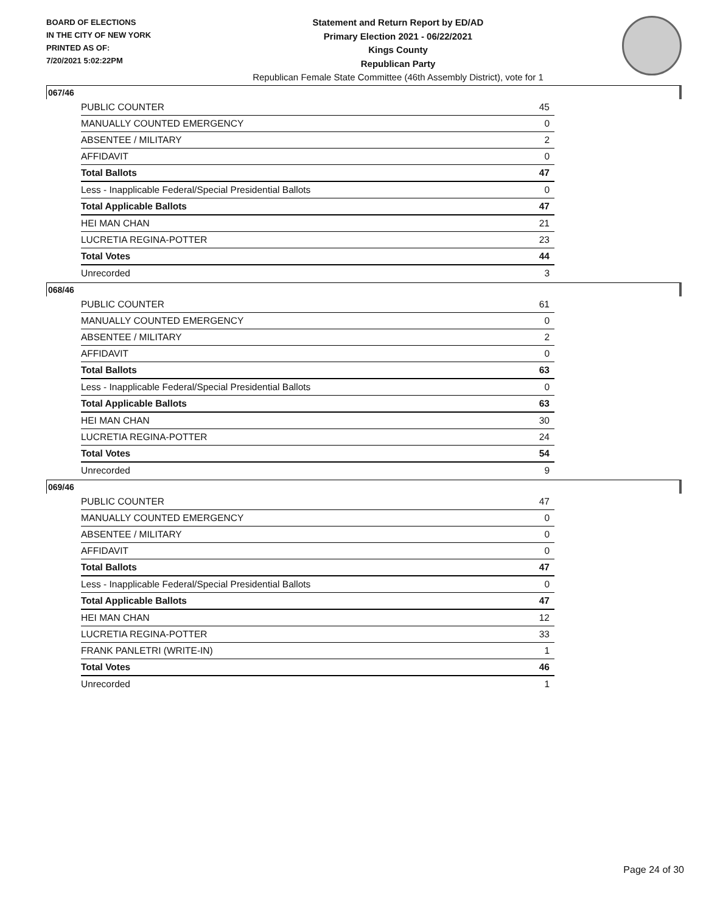BOARD OF ELECTIONS
IN THE CITY OF NEW YORK
PRINTED AS OF:
7/20/2021 5:02:22PM
Statement and Return Report by ED/AD
Primary Election 2021 - 06/22/2021
Kings County
Republican Party
Republican Female State Committee (46th Assembly District), vote for 1
067/46
| PUBLIC COUNTER | 45 |
| MANUALLY COUNTED EMERGENCY | 0 |
| ABSENTEE / MILITARY | 2 |
| AFFIDAVIT | 0 |
| Total Ballots | 47 |
| Less - Inapplicable Federal/Special Presidential Ballots | 0 |
| Total Applicable Ballots | 47 |
| HEI MAN CHAN | 21 |
| LUCRETIA REGINA-POTTER | 23 |
| Total Votes | 44 |
| Unrecorded | 3 |
068/46
| PUBLIC COUNTER | 61 |
| MANUALLY COUNTED EMERGENCY | 0 |
| ABSENTEE / MILITARY | 2 |
| AFFIDAVIT | 0 |
| Total Ballots | 63 |
| Less - Inapplicable Federal/Special Presidential Ballots | 0 |
| Total Applicable Ballots | 63 |
| HEI MAN CHAN | 30 |
| LUCRETIA REGINA-POTTER | 24 |
| Total Votes | 54 |
| Unrecorded | 9 |
069/46
| PUBLIC COUNTER | 47 |
| MANUALLY COUNTED EMERGENCY | 0 |
| ABSENTEE / MILITARY | 0 |
| AFFIDAVIT | 0 |
| Total Ballots | 47 |
| Less - Inapplicable Federal/Special Presidential Ballots | 0 |
| Total Applicable Ballots | 47 |
| HEI MAN CHAN | 12 |
| LUCRETIA REGINA-POTTER | 33 |
| FRANK PANLETRI (WRITE-IN) | 1 |
| Total Votes | 46 |
| Unrecorded | 1 |
Page 24 of 30